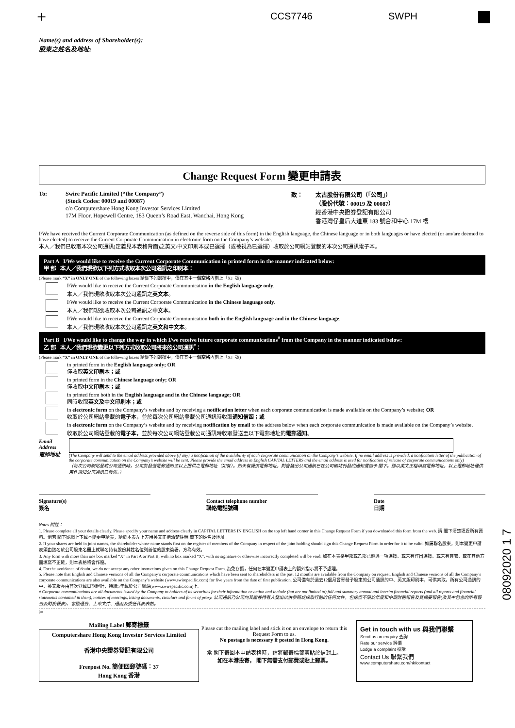+ CCS7746 SWPH
Name(s) and address of Shareholder(s):
股東之姓名及地址:
Change Request Form 變更申請表
To: Swire Pacific Limited (“the Company”)
(Stock Codes: 00019 and 00087)
c/o Computershare Hong Kong Investor Services Limited
17M Floor, Hopewell Centre, 183 Queen’s Road East, Wanchai, Hong Kong
致： 太古股份有限公司（「公司」）
（股份代號：00019 及 00087）
經香港中央證券登記有限公司
香港灣仔皇后大道東 183 號合和中心 17M 樓
I/We have received the Current Corporate Communication (as defined on the reverse side of this form) in the English language, the Chinese language or in both languages or have elected (or am/are deemed to have elected) to receive the Current Corporate Communication in electronic form on the Company’s website.
本人／我們已收取本次公司通訊(定義見本表格背面)之英文/中文印刷本或已選擇（或被視為已選擇）收取於公司網站登載的本次公司通訊電子本。
Part A I/We would like to receive the Current Corporate Communication in printed form in the manner indicated below:
甲 部 本人／我們現欲以下列方式收取本次公司通訊之印刷本：
(Please mark “X” in ONLY ONE of the following boxes 請從下列選擇中，僅在其中一個空格內劃上「X」號)
I/We would like to receive the Current Corporate Communication in the English language only.
本人／我們現欲收取本次公司通訊之英文本。
I/We would like to receive the Current Corporate Communication in the Chinese language only.
本人／我們現欲收取本次公司通訊之中文本。
I/We would like to receive the Current Corporate Communication both in the English language and in the Chinese language.
本人／我們現欲收取本次公司通訊之英文和中文本。
Part B I/We would like to change the way in which I/we receive future corporate communications<sup>#</sup> from the Company in the manner indicated below:
乙 部 本人／我們現欲變更以下列方式收取公司將來的公司通訊<sup>#</sup>：
(Please mark “X” in ONLY ONE of the following boxes 請從下列選擇中，僅在其中一個空格內劃上「X」號)
in printed form in the English language only; OR
僅收取英文印刷本；或
in printed form in the Chinese language only; OR
僅收取中文印刷本；或
in printed form both in the English language and in the Chinese language; OR
同時收取英文及中文印刷本；或
in electronic form on the Company’s website and by receiving a notification letter when each corporate communication is made available on the Company’s website; OR
收取於公司網站登載的電子本，並於每次公司網站登載公司通訊時收取通知信函；或
in electronic form on the Company’s website and by receiving notification by email to the address below when each corporate communication is made available on the Company’s website.
收取於公司網站登載的電子本，並於每次公司網站登載公司通訊時收取發送至以下電郵地址的電郵通知。
Email Address
電郵地址
(The Company will send to the email address provided above (if any) a notification of the availability of each corporate communication on the Company’s website. If no email address is provided, a notification letter of the publication of the corporate communication on the Company’s website will be sent. Please provide the email address in English CAPITAL LETTERS and the email address is used for notification of release of corporate communications only)
（每次公司網站登載公司通訊時，公司將發送電郵通知至以上提供之電郵地址（如有）。如未有提供電郵地址，則會發出公司通訊已在公司網站刊發的通知信函予 閣下。請以英文正楷填寫電郵地址，以上電郵地址僅供用作通知公司通訊已發佈。）
Signature(s)
簽名
Contact telephone number
聯絡電話號碼
Date
日期
Notes 附註：
1. Please complete all your details clearly. Please specify your name and address clearly in CAPITAL LETTERS IN ENGLISH on the top left hand corner in this Change Request Form if you downloaded this form from the web. 請 閣下清楚填妥所有資料。倘若 閣下從網上下載本變更申請表，請於本表左上方用英文正楷清楚註明 閣下的姓名及地址。
2. If your shares are held in joint names, the shareholder whose name stands first on the register of members of the Company in respect of the joint holding should sign this Change Request Form in order for it to be valid. 如屬聯名股東，則本變更申請表須由該名於公司股東名冊上就聯名持有股份其姓名位列首位的股東簽署，方為有效。
3. Any form with more than one box marked “X” in Part A or Part B, with no box marked “X”, with no signature or otherwise incorrectly completed will be void. 如在本表格甲部或乙部已超過一項選擇、或未有作出選擇、或未有簽署、或在其他方面填寫不正確，則本表格將會作廢。
4. For the avoidance of doubt, we do not accept any other instructions given on this Change Request Form. 為免存疑，任何在本變更申請表上的額外指示將不予處理。
5. Please note that English and Chinese versions of all the Company’s corporate communications which have been sent to shareholders in the past 12 months are available from the Company on request. English and Chinese versions of all the Company’s corporate communications are also available on the Company’s website (www.swirepacific.com) for five years from the date of first publication. 公司備有於過去12個月曾寄發予股東的公司通訊的中、英文版印刷本，可供索取。所有公司通訊的中、英文版亦由首次登載日期起計，持續5年載於公司網站(www.swirepacific.com)上。
# Corporate communications are all documents issued by the Company to holders of its securities for their information or action and include (but are not limited to) full and summary annual and interim financial reports (and all reports and financial statements contained in them), notices of meetings, listing documents, circulars and forms of proxy. 公司通訊乃公司向其證券持有人發出以供參照或採取行動的任何文件，包括但不限於年度和中期財務報告及其摘要報告(及其中包含的所有報告及財務報表)、會議通告、上市文件、通函及委任代表表格。
✂
Mailing Label 郵寄標籤
Computershare Hong Kong Investor Services Limited
香港中央證券登記有限公司
Freepost No. 簡便回郵號碼：37
Hong Kong 香港
Please cut the mailing label and stick it on an envelope to return this Request Form to us.
No postage is necessary if posted in Hong Kong.
當 閣下寄回本申請表格時，請將郵寄標籤剪貼於信封上。
如在本港投寄， 閣下無需支付郵費或貼上郵票。
Get in touch with us 與我們聯繫
Send us an enquiry 查詢
Rate our service 評價
Lodge a complaint 投訴
Contact Us 聯繫我們
www.computershare.com/hk/contact
08092020 1 7